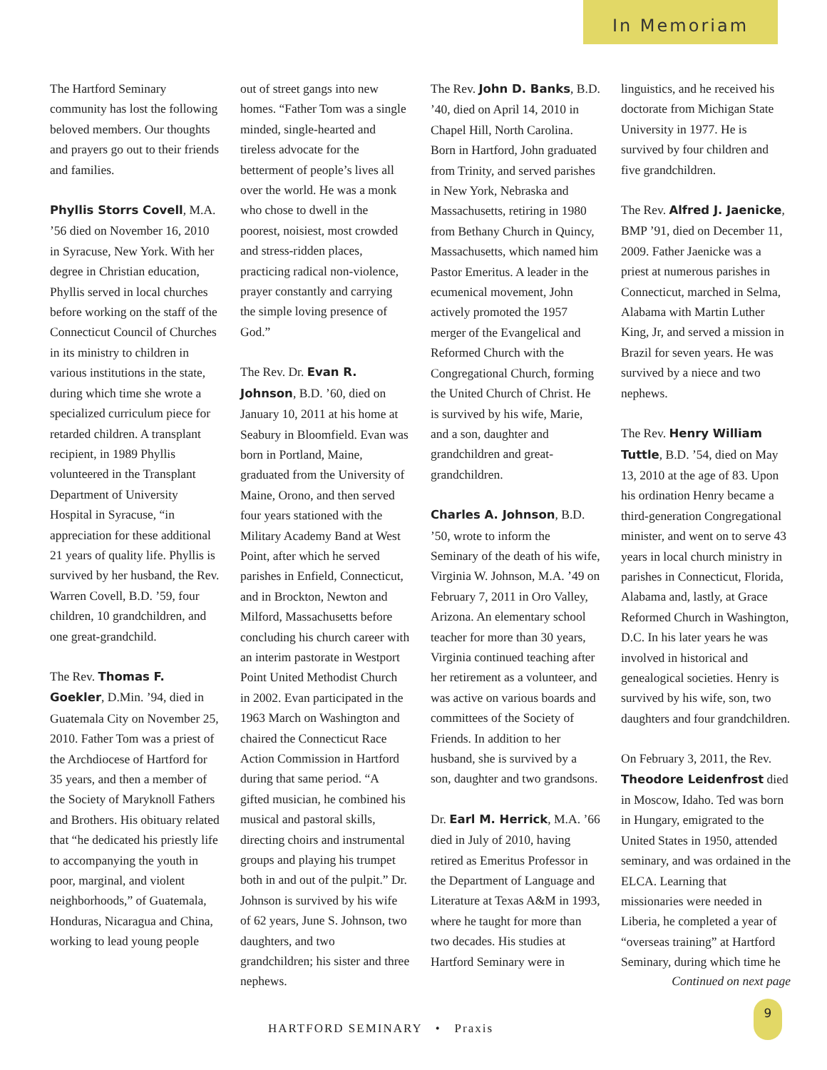In Memoriam
The Hartford Seminary community has lost the following beloved members. Our thoughts and prayers go out to their friends and families.
Phyllis Storrs Covell, M.A. ’56 died on November 16, 2010 in Syracuse, New York. With her degree in Christian education, Phyllis served in local churches before working on the staff of the Connecticut Council of Churches in its ministry to children in various institutions in the state, during which time she wrote a specialized curriculum piece for retarded children. A transplant recipient, in 1989 Phyllis volunteered in the Transplant Department of University Hospital in Syracuse, “in appreciation for these additional 21 years of quality life. Phyllis is survived by her husband, the Rev. Warren Covell, B.D. ’59, four children, 10 grandchildren, and one great-grandchild.
The Rev. Thomas F. Goekler, D.Min. ’94, died in Guatemala City on November 25, 2010. Father Tom was a priest of the Archdiocese of Hartford for 35 years, and then a member of the Society of Maryknoll Fathers and Brothers. His obituary related that “he dedicated his priestly life to accompanying the youth in poor, marginal, and violent neighborhoods,” of Guatemala, Honduras, Nicaragua and China, working to lead young people
out of street gangs into new homes. “Father Tom was a single minded, single-hearted and tireless advocate for the betterment of people’s lives all over the world. He was a monk who chose to dwell in the poorest, noisiest, most crowded and stress-ridden places, practicing radical non-violence, prayer constantly and carrying the simple loving presence of God.”
The Rev. Dr. Evan R. Johnson, B.D. ’60, died on January 10, 2011 at his home at Seabury in Bloomfield. Evan was born in Portland, Maine, graduated from the University of Maine, Orono, and then served four years stationed with the Military Academy Band at West Point, after which he served parishes in Enfield, Connecticut, and in Brockton, Newton and Milford, Massachusetts before concluding his church career with an interim pastorate in Westport Point United Methodist Church in 2002. Evan participated in the 1963 March on Washington and chaired the Connecticut Race Action Commission in Hartford during that same period. “A gifted musician, he combined his musical and pastoral skills, directing choirs and instrumental groups and playing his trumpet both in and out of the pulpit.” Dr. Johnson is survived by his wife of 62 years, June S. Johnson, two daughters, and two grandchildren; his sister and three nephews.
The Rev. John D. Banks, B.D. ’40, died on April 14, 2010 in Chapel Hill, North Carolina. Born in Hartford, John graduated from Trinity, and served parishes in New York, Nebraska and Massachusetts, retiring in 1980 from Bethany Church in Quincy, Massachusetts, which named him Pastor Emeritus. A leader in the ecumenical movement, John actively promoted the 1957 merger of the Evangelical and Reformed Church with the Congregational Church, forming the United Church of Christ. He is survived by his wife, Marie, and a son, daughter and grandchildren and great-grandchildren.
Charles A. Johnson, B.D. ’50, wrote to inform the Seminary of the death of his wife, Virginia W. Johnson, M.A. ’49 on February 7, 2011 in Oro Valley, Arizona. An elementary school teacher for more than 30 years, Virginia continued teaching after her retirement as a volunteer, and was active on various boards and committees of the Society of Friends. In addition to her husband, she is survived by a son, daughter and two grandsons.
Dr. Earl M. Herrick, M.A. ’66 died in July of 2010, having retired as Emeritus Professor in the Department of Language and Literature at Texas A&M in 1993, where he taught for more than two decades. His studies at Hartford Seminary were in
linguistics, and he received his doctorate from Michigan State University in 1977. He is survived by four children and five grandchildren.
The Rev. Alfred J. Jaenicke, BMP ’91, died on December 11, 2009. Father Jaenicke was a priest at numerous parishes in Connecticut, marched in Selma, Alabama with Martin Luther King, Jr, and served a mission in Brazil for seven years. He was survived by a niece and two nephews.
The Rev. Henry William Tuttle, B.D. ’54, died on May 13, 2010 at the age of 83. Upon his ordination Henry became a third-generation Congregational minister, and went on to serve 43 years in local church ministry in parishes in Connecticut, Florida, Alabama and, lastly, at Grace Reformed Church in Washington, D.C. In his later years he was involved in historical and genealogical societies. Henry is survived by his wife, son, two daughters and four grandchildren.
On February 3, 2011, the Rev. Theodore Leidenfrost died in Moscow, Idaho. Ted was born in Hungary, emigrated to the United States in 1950, attended seminary, and was ordained in the ELCA. Learning that missionaries were needed in Liberia, he completed a year of “overseas training” at Hartford Seminary, during which time he
Continued on next page
HARTFORD SEMINARY • Praxis
9